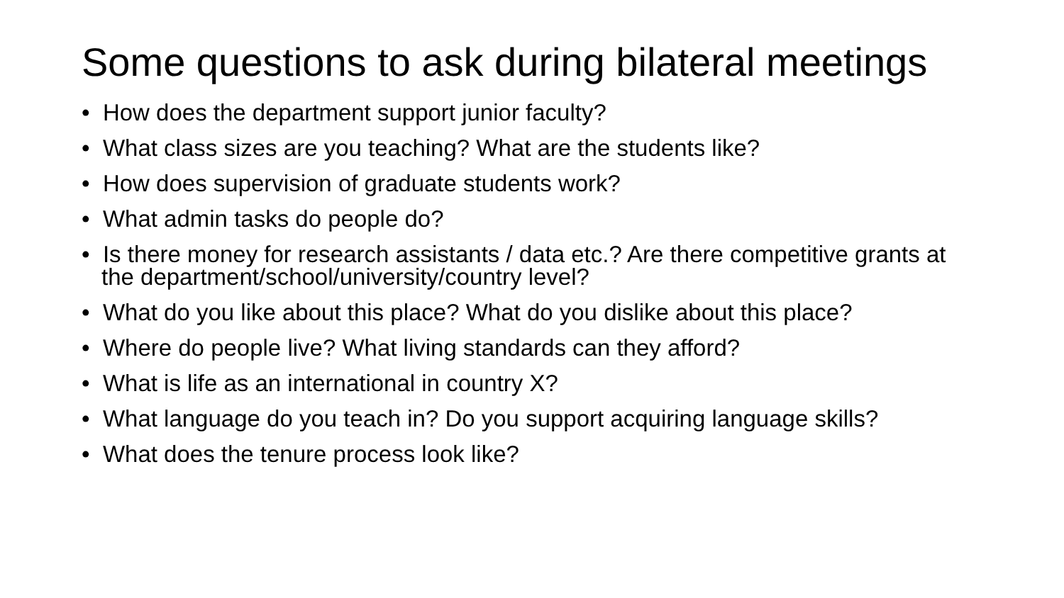Some questions to ask during bilateral meetings
• How does the department support junior faculty?
• What class sizes are you teaching? What are the students like?
• How does supervision of graduate students work?
• What admin tasks do people do?
• Is there money for research assistants / data etc.? Are there competitive grants at the department/school/university/country level?
• What do you like about this place? What do you dislike about this place?
• Where do people live? What living standards can they afford?
• What is life as an international in country X?
• What language do you teach in? Do you support acquiring language skills?
• What does the tenure process look like?